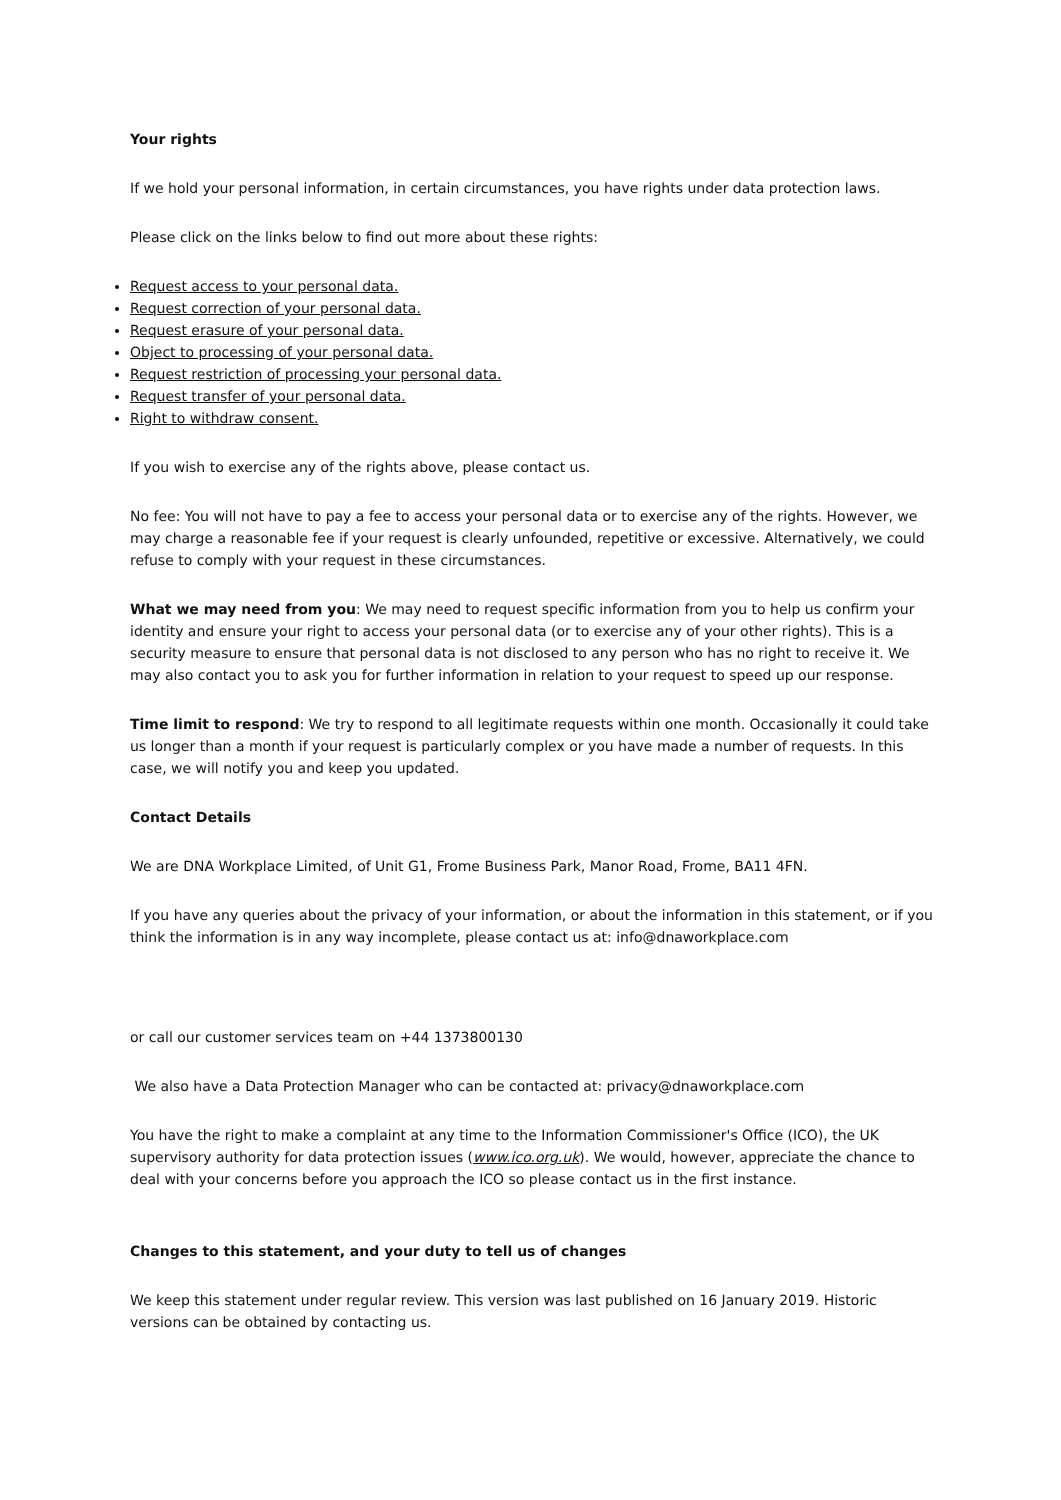Your rights
If we hold your personal information, in certain circumstances, you have rights under data protection laws.
Please click on the links below to find out more about these rights:
Request access to your personal data.
Request correction of your personal data.
Request erasure of your personal data.
Object to processing of your personal data.
Request restriction of processing your personal data.
Request transfer of your personal data.
Right to withdraw consent.
If you wish to exercise any of the rights above, please contact us.
No fee: You will not have to pay a fee to access your personal data or to exercise any of the rights. However, we may charge a reasonable fee if your request is clearly unfounded, repetitive or excessive. Alternatively, we could refuse to comply with your request in these circumstances.
What we may need from you: We may need to request specific information from you to help us confirm your identity and ensure your right to access your personal data (or to exercise any of your other rights). This is a security measure to ensure that personal data is not disclosed to any person who has no right to receive it. We may also contact you to ask you for further information in relation to your request to speed up our response.
Time limit to respond: We try to respond to all legitimate requests within one month. Occasionally it could take us longer than a month if your request is particularly complex or you have made a number of requests. In this case, we will notify you and keep you updated.
Contact Details
We are DNA Workplace Limited, of Unit G1, Frome Business Park, Manor Road, Frome, BA11 4FN.
If you have any queries about the privacy of your information, or about the information in this statement, or if you think the information is in any way incomplete, please contact us at: info@dnaworkplace.com
or call our customer services team on +44 1373800130
We also have a Data Protection Manager who can be contacted at: privacy@dnaworkplace.com
You have the right to make a complaint at any time to the Information Commissioner's Office (ICO), the UK supervisory authority for data protection issues (www.ico.org.uk). We would, however, appreciate the chance to deal with your concerns before you approach the ICO so please contact us in the first instance.
Changes to this statement, and your duty to tell us of changes
We keep this statement under regular review. This version was last published on 16 January 2019. Historic versions can be obtained by contacting us.